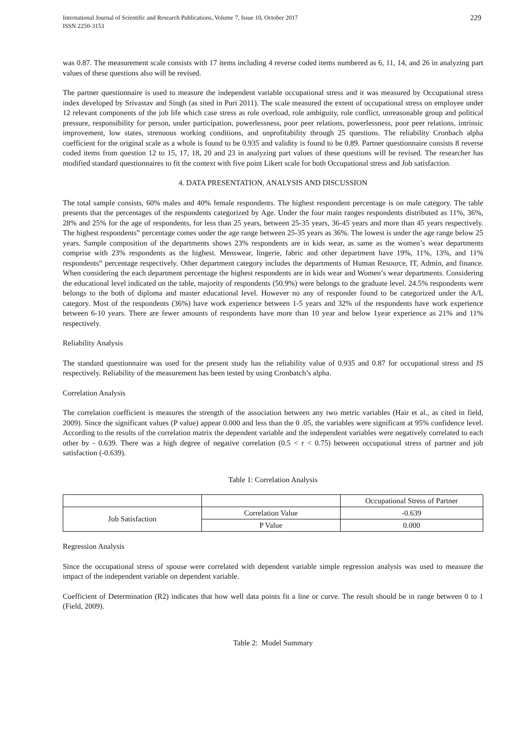International Journal of Scientific and Research Publications, Volume 7, Issue 10, October 2017
ISSN 2250-3153
229
was 0.87. The measurement scale consists with 17 items including 4 reverse coded items numbered as 6, 11, 14, and 26 in analyzing part values of these questions also will be revised.
The partner questionnaire is used to measure the independent variable occupational stress and it was measured by Occupational stress index developed by Srivastav and Singh (as sited in Puri 2011). The scale measured the extent of occupational stress on employee under 12 relevant components of the job life which case stress as role overload, role ambiguity, role conflict, unreasonable group and political pressure, responsibility for person, under participation, powerlessness, poor peer relations, powerlessness, poor peer relations, intrinsic improvement, low states, strenuous working conditions, and unprofitability through 25 questions. The reliability Cronbach alpha coefficient for the original scale as a whole is found to be 0.935 and validity is found to be 0.89. Partner questionnaire consists 8 reverse coded items from question 12 to 15, 17, 18, 20 and 23 in analyzing part values of these questions will be revised. The researcher has modified standard questionnaires to fit the context with five point Likert scale for both Occupational stress and Job satisfaction.
4. DATA PRESENTATION, ANALYSIS AND DISCUSSION
The total sample consists, 60% males and 40% female respondents. The highest respondent percentage is on male category. The table presents that the percentages of the respondents categorized by Age. Under the four main ranges respondents distributed as 11%, 36%, 28% and 25% for the age of respondents, for less than 25 years, between 25-35 years, 36-45 years and more than 45 years respectively. The highest respondents‟ percentage comes under the age range between 25-35 years as 36%. The lowest is under the age range below 25 years. Sample composition of the departments shows 23% respondents are in kids wear, as same as the women’s wear departments comprise with 23% respondents as the highest. Menswear, lingerie, fabric and other department have 19%, 11%, 13%, and 11% respondents‟ percentage respectively. Other department category includes the departments of Human Resource, IT, Admin, and finance. When considering the each department percentage the highest respondents are in kids wear and Women’s wear departments. Considering the educational level indicated on the table, majority of respondents (50.9%) were belongs to the graduate level. 24.5% respondents were belongs to the both of diploma and master educational level. However no any of responder found to be categorized under the A/L category. Most of the respondents (36%) have work experience between 1-5 years and 32% of the respondents have work experience between 6-10 years. There are fewer amounts of respondents have more than 10 year and below 1year experience as 21% and 11% respectively.
Reliability Analysis
The standard questionnaire was used for the present study has the reliability value of 0.935 and 0.87 for occupational stress and JS respectively. Reliability of the measurement has been tested by using Cronbatch’s alpha.
Correlation Analysis
The correlation coefficient is measures the strength of the association between any two metric variables (Hair et al., as cited in field, 2009). Since the significant values (P value) appear 0.000 and less than the 0 .05, the variables were significant at 95% confidence level. According to the results of the correlation matrix the dependent variable and the independent variables were negatively correlated to each other by - 0.639. There was a high degree of negative correlation (0.5 < r < 0.75) between occupational stress of partner and job satisfaction (-0.639).
Table 1: Correlation Analysis
| | | Occupational Stress of Partner |
| Job Satisfaction | Correlation Value | -0.639 |
| | P Value | 0.000 |
Regression Analysis
Since the occupational stress of spouse were correlated with dependent variable simple regression analysis was used to measure the impact of the independent variable on dependent variable.
Coefficient of Determination (R2) indicates that how well data points fit a line or curve. The result should be in range between 0 to 1 (Field, 2009).
Table 2: Model Summary